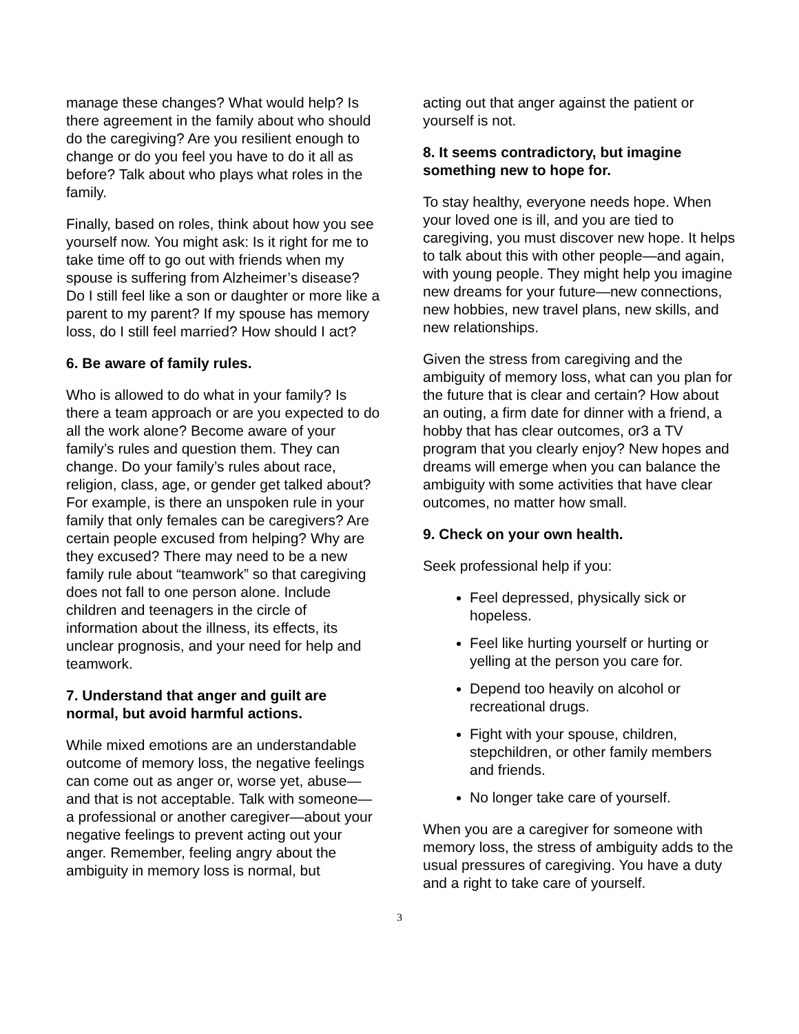manage these changes? What would help? Is there agreement in the family about who should do the caregiving? Are you resilient enough to change or do you feel you have to do it all as before? Talk about who plays what roles in the family.
Finally, based on roles, think about how you see yourself now. You might ask: Is it right for me to take time off to go out with friends when my spouse is suffering from Alzheimer’s disease? Do I still feel like a son or daughter or more like a parent to my parent? If my spouse has memory loss, do I still feel married? How should I act?
6. Be aware of family rules.
Who is allowed to do what in your family? Is there a team approach or are you expected to do all the work alone? Become aware of your family’s rules and question them. They can change. Do your family’s rules about race, religion, class, age, or gender get talked about? For example, is there an unspoken rule in your family that only females can be caregivers? Are certain people excused from helping? Why are they excused? There may need to be a new family rule about “teamwork” so that caregiving does not fall to one person alone. Include children and teenagers in the circle of information about the illness, its effects, its unclear prognosis, and your need for help and teamwork.
7. Understand that anger and guilt are normal, but avoid harmful actions.
While mixed emotions are an understandable outcome of memory loss, the negative feelings can come out as anger or, worse yet, abuse—and that is not acceptable. Talk with someone—a professional or another caregiver—about your negative feelings to prevent acting out your anger. Remember, feeling angry about the ambiguity in memory loss is normal, but
acting out that anger against the patient or yourself is not.
8. It seems contradictory, but imagine something new to hope for.
To stay healthy, everyone needs hope. When your loved one is ill, and you are tied to caregiving, you must discover new hope. It helps to talk about this with other people—and again, with young people. They might help you imagine new dreams for your future—new connections, new hobbies, new travel plans, new skills, and new relationships.
Given the stress from caregiving and the ambiguity of memory loss, what can you plan for the future that is clear and certain? How about an outing, a firm date for dinner with a friend, a hobby that has clear outcomes, or3 a TV program that you clearly enjoy? New hopes and dreams will emerge when you can balance the ambiguity with some activities that have clear outcomes, no matter how small.
9. Check on your own health.
Seek professional help if you:
Feel depressed, physically sick or hopeless.
Feel like hurting yourself or hurting or yelling at the person you care for.
Depend too heavily on alcohol or recreational drugs.
Fight with your spouse, children, stepchildren, or other family members and friends.
No longer take care of yourself.
When you are a caregiver for someone with memory loss, the stress of ambiguity adds to the usual pressures of caregiving. You have a duty and a right to take care of yourself.
3